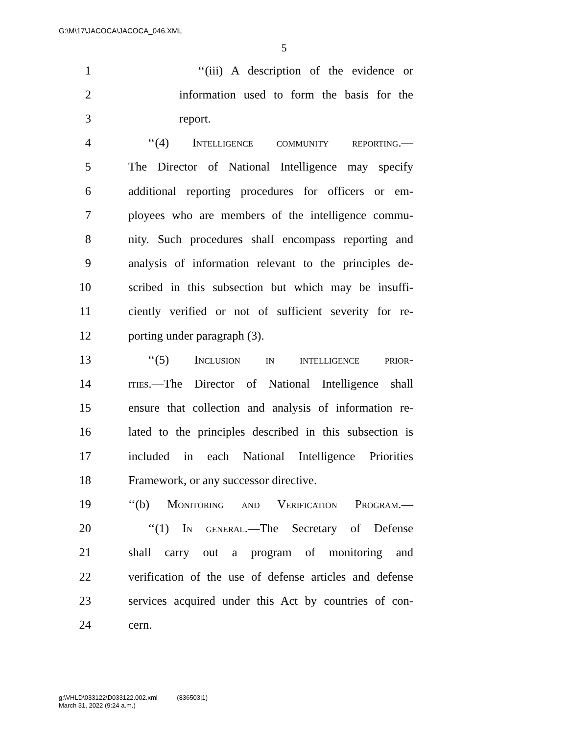G:\M\17\JACOCA\JACOCA_046.XML
5
1 ‘‘(iii) A description of the evidence or
2 information used to form the basis for the
3 report.
4 ‘‘(4) Intelligence community reporting.—
5 The Director of National Intelligence may specify
6 additional reporting procedures for officers or em-
7 ployees who are members of the intelligence commu-
8 nity. Such procedures shall encompass reporting and
9 analysis of information relevant to the principles de-
10 scribed in this subsection but which may be insuffi-
11 ciently verified or not of sufficient severity for re-
12 porting under paragraph (3).
13 ‘‘(5) Inclusion in intelligence prior-
14 ities.—The Director of National Intelligence shall
15 ensure that collection and analysis of information re-
16 lated to the principles described in this subsection is
17 included in each National Intelligence Priorities
18 Framework, or any successor directive.
19 ‘‘(b) Monitoring and Verification Program.—
20 ‘‘(1) In general.—The Secretary of Defense
21 shall carry out a program of monitoring and
22 verification of the use of defense articles and defense
23 services acquired under this Act by countries of con-
24 cern.
g:\VHLD\033122\D033122.002.xml (836503|1)
March 31, 2022 (9:24 a.m.)